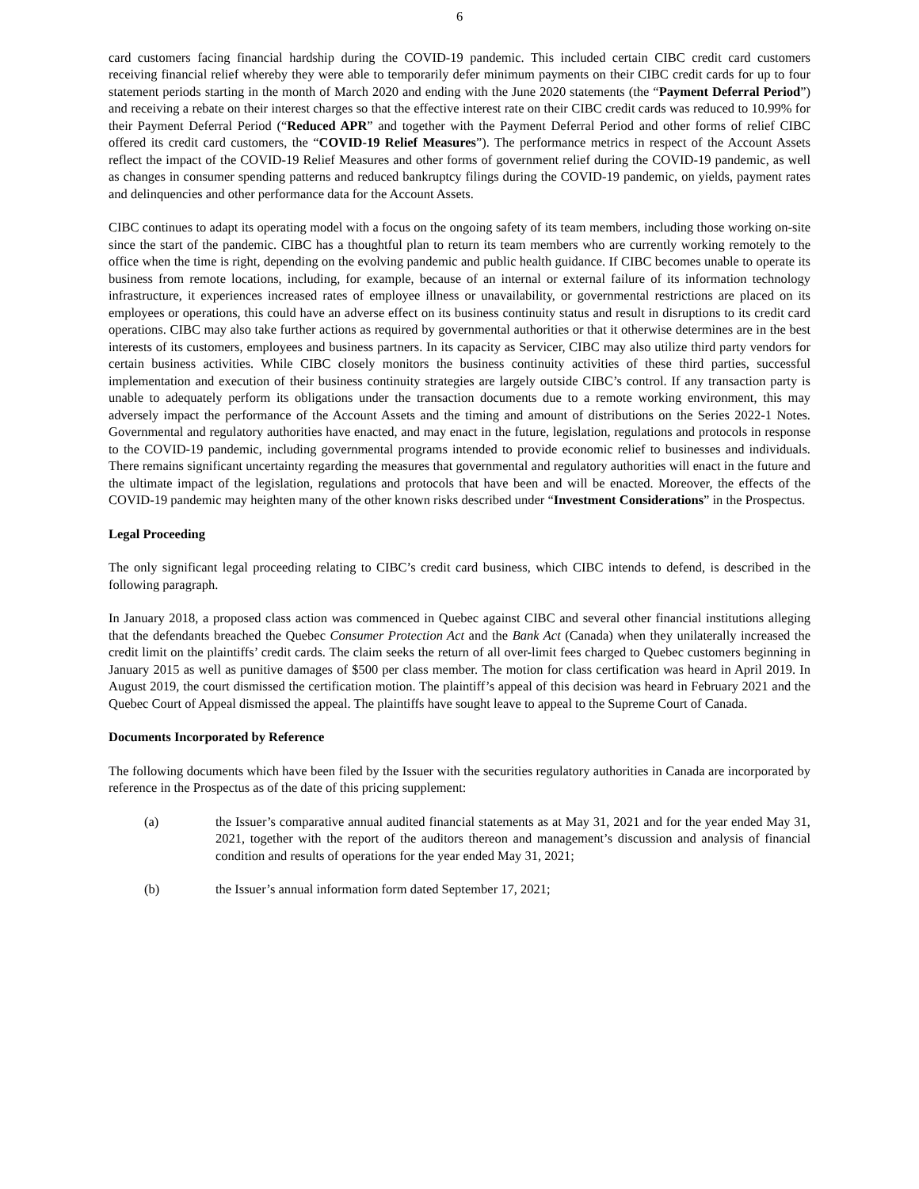6
card customers facing financial hardship during the COVID-19 pandemic. This included certain CIBC credit card customers receiving financial relief whereby they were able to temporarily defer minimum payments on their CIBC credit cards for up to four statement periods starting in the month of March 2020 and ending with the June 2020 statements (the “Payment Deferral Period”) and receiving a rebate on their interest charges so that the effective interest rate on their CIBC credit cards was reduced to 10.99% for their Payment Deferral Period (“Reduced APR” and together with the Payment Deferral Period and other forms of relief CIBC offered its credit card customers, the “COVID-19 Relief Measures”). The performance metrics in respect of the Account Assets reflect the impact of the COVID-19 Relief Measures and other forms of government relief during the COVID-19 pandemic, as well as changes in consumer spending patterns and reduced bankruptcy filings during the COVID-19 pandemic, on yields, payment rates and delinquencies and other performance data for the Account Assets.
CIBC continues to adapt its operating model with a focus on the ongoing safety of its team members, including those working on-site since the start of the pandemic. CIBC has a thoughtful plan to return its team members who are currently working remotely to the office when the time is right, depending on the evolving pandemic and public health guidance. If CIBC becomes unable to operate its business from remote locations, including, for example, because of an internal or external failure of its information technology infrastructure, it experiences increased rates of employee illness or unavailability, or governmental restrictions are placed on its employees or operations, this could have an adverse effect on its business continuity status and result in disruptions to its credit card operations. CIBC may also take further actions as required by governmental authorities or that it otherwise determines are in the best interests of its customers, employees and business partners. In its capacity as Servicer, CIBC may also utilize third party vendors for certain business activities. While CIBC closely monitors the business continuity activities of these third parties, successful implementation and execution of their business continuity strategies are largely outside CIBC’s control. If any transaction party is unable to adequately perform its obligations under the transaction documents due to a remote working environment, this may adversely impact the performance of the Account Assets and the timing and amount of distributions on the Series 2022-1 Notes. Governmental and regulatory authorities have enacted, and may enact in the future, legislation, regulations and protocols in response to the COVID-19 pandemic, including governmental programs intended to provide economic relief to businesses and individuals. There remains significant uncertainty regarding the measures that governmental and regulatory authorities will enact in the future and the ultimate impact of the legislation, regulations and protocols that have been and will be enacted. Moreover, the effects of the COVID-19 pandemic may heighten many of the other known risks described under “Investment Considerations” in the Prospectus.
Legal Proceeding
The only significant legal proceeding relating to CIBC’s credit card business, which CIBC intends to defend, is described in the following paragraph.
In January 2018, a proposed class action was commenced in Quebec against CIBC and several other financial institutions alleging that the defendants breached the Quebec Consumer Protection Act and the Bank Act (Canada) when they unilaterally increased the credit limit on the plaintiffs’ credit cards. The claim seeks the return of all over-limit fees charged to Quebec customers beginning in January 2015 as well as punitive damages of $500 per class member. The motion for class certification was heard in April 2019. In August 2019, the court dismissed the certification motion. The plaintiff’s appeal of this decision was heard in February 2021 and the Quebec Court of Appeal dismissed the appeal. The plaintiffs have sought leave to appeal to the Supreme Court of Canada.
Documents Incorporated by Reference
The following documents which have been filed by the Issuer with the securities regulatory authorities in Canada are incorporated by reference in the Prospectus as of the date of this pricing supplement:
(a) the Issuer’s comparative annual audited financial statements as at May 31, 2021 and for the year ended May 31, 2021, together with the report of the auditors thereon and management’s discussion and analysis of financial condition and results of operations for the year ended May 31, 2021;
(b) the Issuer’s annual information form dated September 17, 2021;